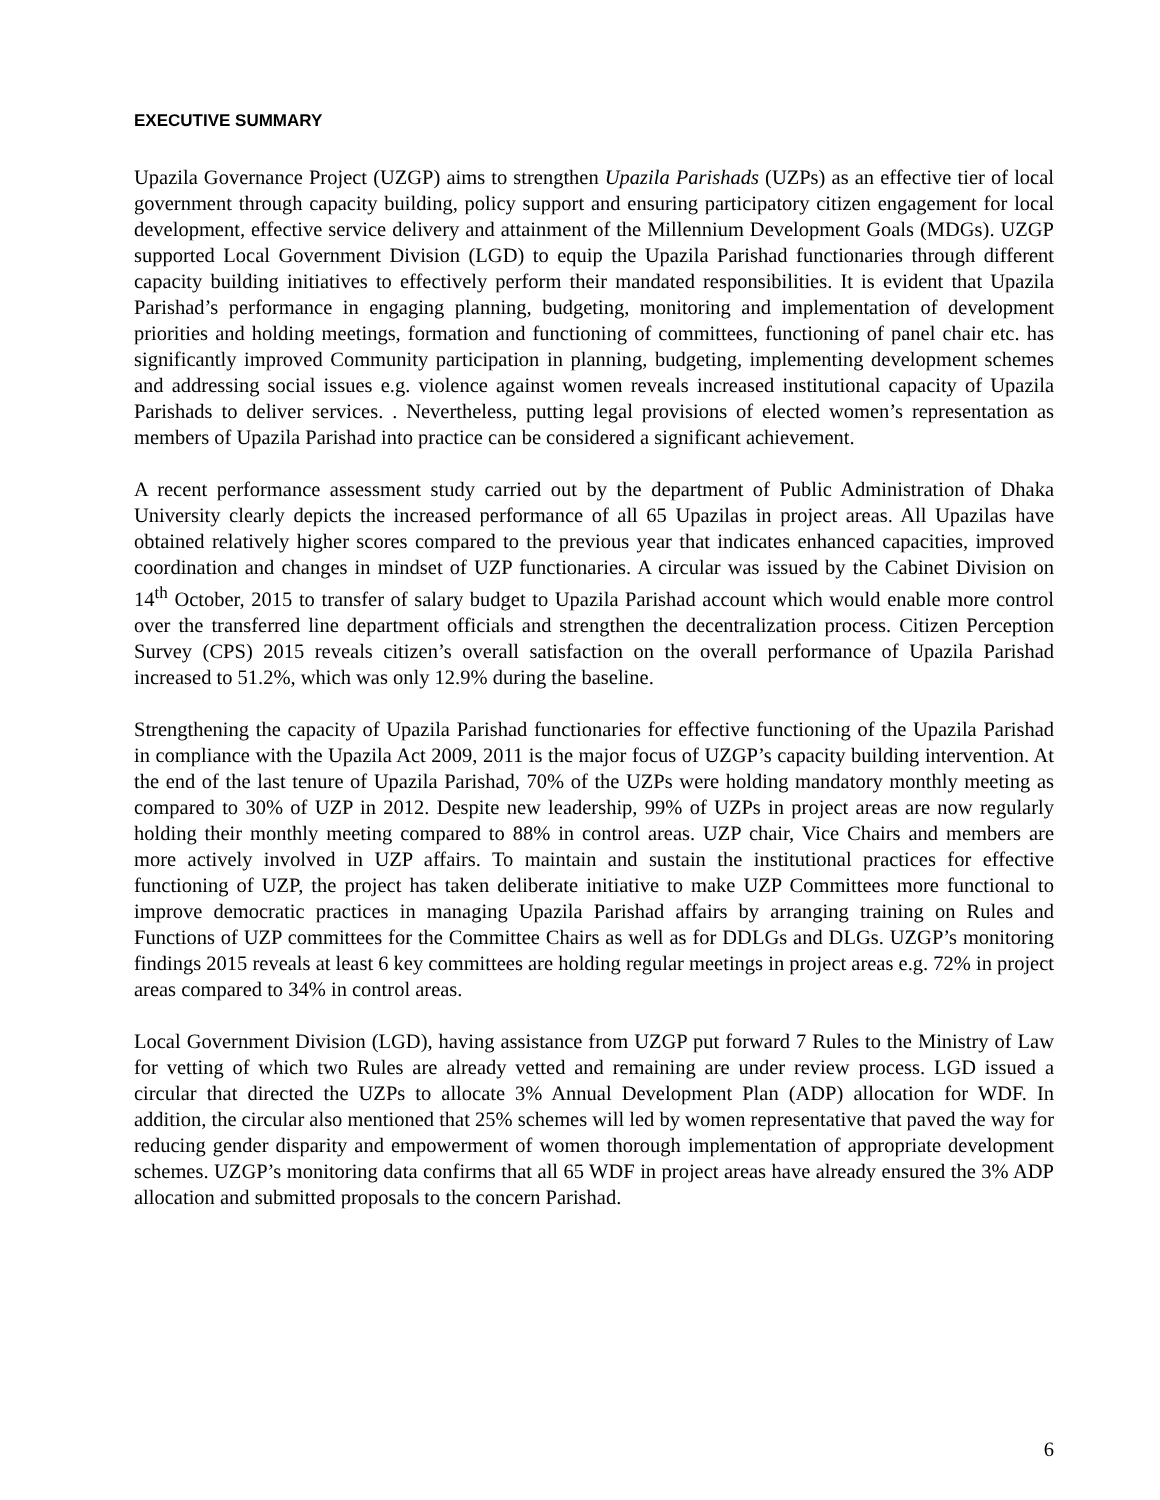EXECUTIVE SUMMARY
Upazila Governance Project (UZGP) aims to strengthen Upazila Parishads (UZPs) as an effective tier of local government through capacity building, policy support and ensuring participatory citizen engagement for local development, effective service delivery and attainment of the Millennium Development Goals (MDGs). UZGP supported Local Government Division (LGD) to equip the Upazila Parishad functionaries through different capacity building initiatives to effectively perform their mandated responsibilities. It is evident that Upazila Parishad’s performance in engaging planning, budgeting, monitoring and implementation of development priorities and holding meetings, formation and functioning of committees, functioning of panel chair etc. has significantly improved Community participation in planning, budgeting, implementing development schemes and addressing social issues e.g. violence against women reveals increased institutional capacity of Upazila Parishads to deliver services. . Nevertheless, putting legal provisions of elected women’s representation as members of Upazila Parishad into practice can be considered a significant achievement.
A recent performance assessment study carried out by the department of Public Administration of Dhaka University clearly depicts the increased performance of all 65 Upazilas in project areas. All Upazilas have obtained relatively higher scores compared to the previous year that indicates enhanced capacities, improved coordination and changes in mindset of UZP functionaries. A circular was issued by the Cabinet Division on 14<sup>th</sup> October, 2015 to transfer of salary budget to Upazila Parishad account which would enable more control over the transferred line department officials and strengthen the decentralization process. Citizen Perception Survey (CPS) 2015 reveals citizen’s overall satisfaction on the overall performance of Upazila Parishad increased to 51.2%, which was only 12.9% during the baseline.
Strengthening the capacity of Upazila Parishad functionaries for effective functioning of the Upazila Parishad in compliance with the Upazila Act 2009, 2011 is the major focus of UZGP’s capacity building intervention. At the end of the last tenure of Upazila Parishad, 70% of the UZPs were holding mandatory monthly meeting as compared to 30% of UZP in 2012. Despite new leadership, 99% of UZPs in project areas are now regularly holding their monthly meeting compared to 88% in control areas. UZP chair, Vice Chairs and members are more actively involved in UZP affairs. To maintain and sustain the institutional practices for effective functioning of UZP, the project has taken deliberate initiative to make UZP Committees more functional to improve democratic practices in managing Upazila Parishad affairs by arranging training on Rules and Functions of UZP committees for the Committee Chairs as well as for DDLGs and DLGs. UZGP’s monitoring findings 2015 reveals at least 6 key committees are holding regular meetings in project areas e.g. 72% in project areas compared to 34% in control areas.
Local Government Division (LGD), having assistance from UZGP put forward 7 Rules to the Ministry of Law for vetting of which two Rules are already vetted and remaining are under review process. LGD issued a circular that directed the UZPs to allocate 3% Annual Development Plan (ADP) allocation for WDF. In addition, the circular also mentioned that 25% schemes will led by women representative that paved the way for reducing gender disparity and empowerment of women thorough implementation of appropriate development schemes. UZGP’s monitoring data confirms that all 65 WDF in project areas have already ensured the 3% ADP allocation and submitted proposals to the concern Parishad.
6